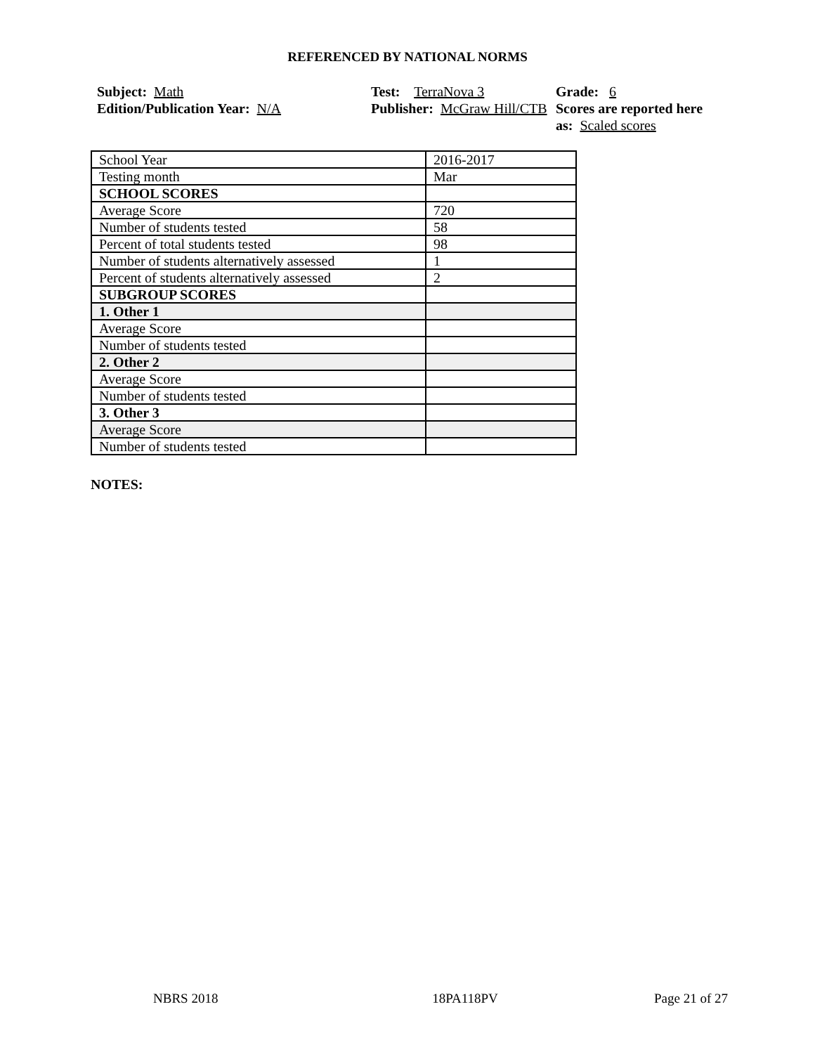REFERENCED BY NATIONAL NORMS
Subject: Math
Edition/Publication Year: N/A
Test: TerraNova 3
Publisher: McGraw Hill/CTB
Grade: 6
Scores are reported here as: Scaled scores
| School Year | 2016-2017 |
| Testing month | Mar |
| SCHOOL SCORES | |
| Average Score | 720 |
| Number of students tested | 58 |
| Percent of total students tested | 98 |
| Number of students alternatively assessed | 1 |
| Percent of students alternatively assessed | 2 |
| SUBGROUP SCORES | |
| 1. Other 1 | |
| Average Score | |
| Number of students tested | |
| 2. Other 2 | |
| Average Score | |
| Number of students tested | |
| 3. Other 3 | |
| Average Score | |
| Number of students tested | |
NOTES:
NBRS 2018 18PA118PV Page 21 of 27